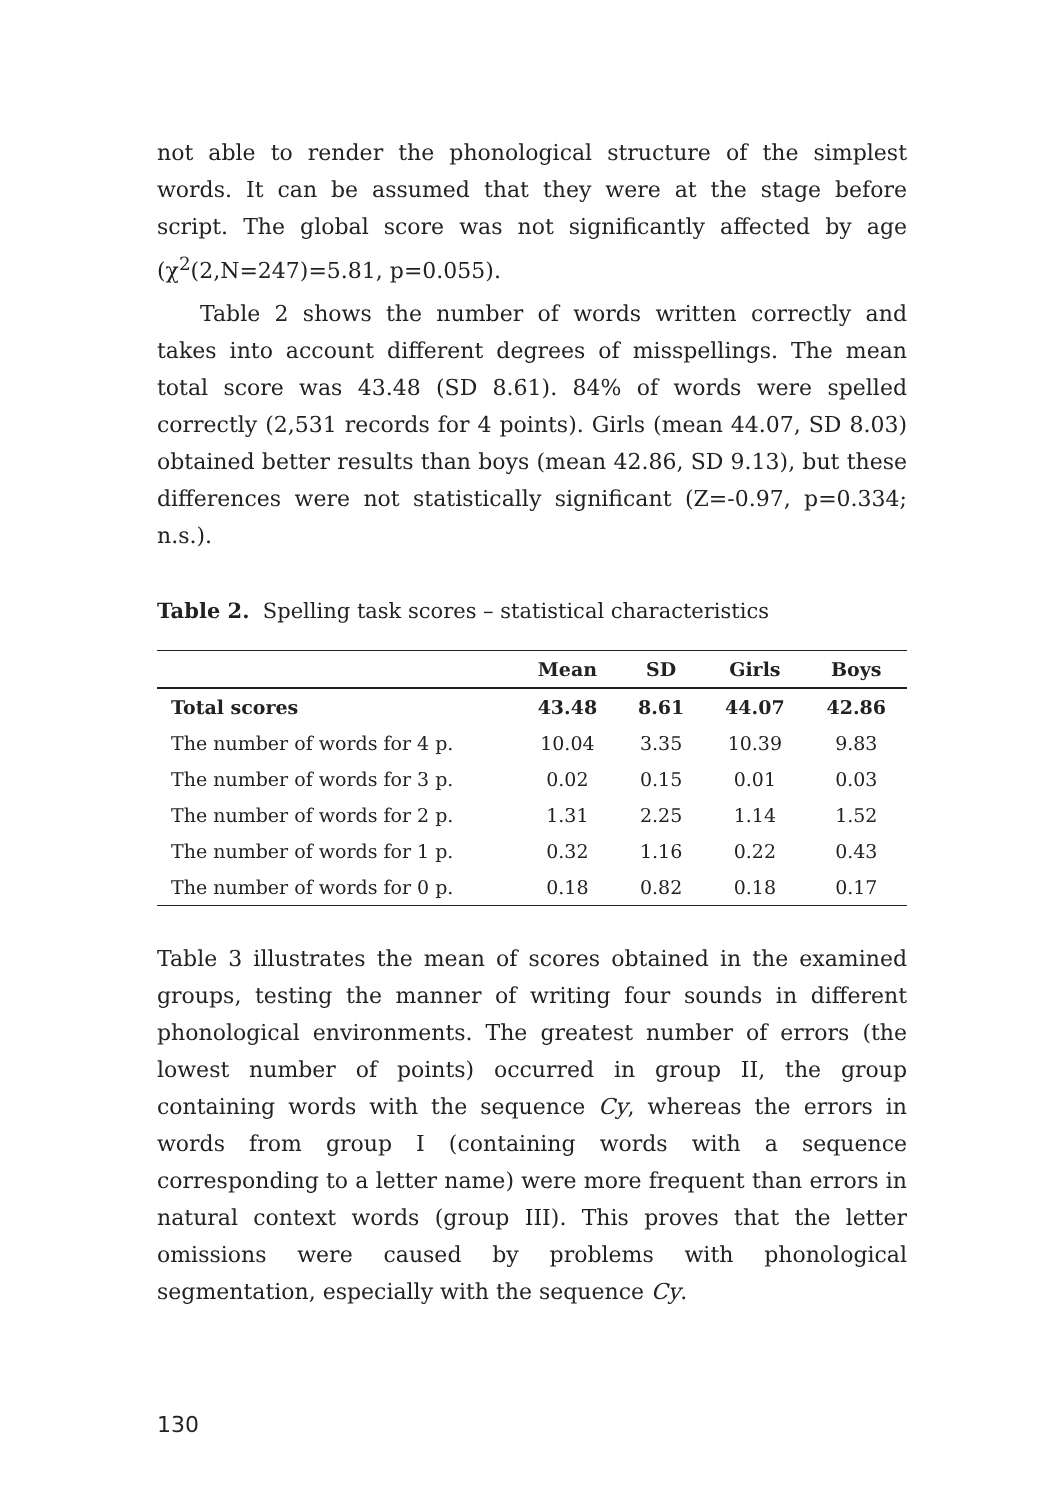not able to render the phonological structure of the simplest words. It can be assumed that they were at the stage before script. The global score was not significantly affected by age (χ<sup>2</sup>(2,N=247)=5.81, p=0.055).
Table 2 shows the number of words written correctly and takes into account different degrees of misspellings. The mean total score was 43.48 (SD 8.61). 84% of words were spelled correctly (2,531 records for 4 points). Girls (mean 44.07, SD 8.03) obtained better results than boys (mean 42.86, SD 9.13), but these differences were not statistically significant (Z=-0.97, p=0.334; n.s.).
Table 2. Spelling task scores – statistical characteristics
| | Mean | SD | Girls | Boys |
| --- | --- | --- | --- | --- |
| Total scores | 43.48 | 8.61 | 44.07 | 42.86 |
| The number of words for 4 p. | 10.04 | 3.35 | 10.39 | 9.83 |
| The number of words for 3 p. | 0.02 | 0.15 | 0.01 | 0.03 |
| The number of words for 2 p. | 1.31 | 2.25 | 1.14 | 1.52 |
| The number of words for 1 p. | 0.32 | 1.16 | 0.22 | 0.43 |
| The number of words for 0 p. | 0.18 | 0.82 | 0.18 | 0.17 |
Table 3 illustrates the mean of scores obtained in the examined groups, testing the manner of writing four sounds in different phonological environments. The greatest number of errors (the lowest number of points) occurred in group II, the group containing words with the sequence Cy, whereas the errors in words from group I (containing words with a sequence corresponding to a letter name) were more frequent than errors in natural context words (group III). This proves that the letter omissions were caused by problems with phonological segmentation, especially with the sequence Cy.
130